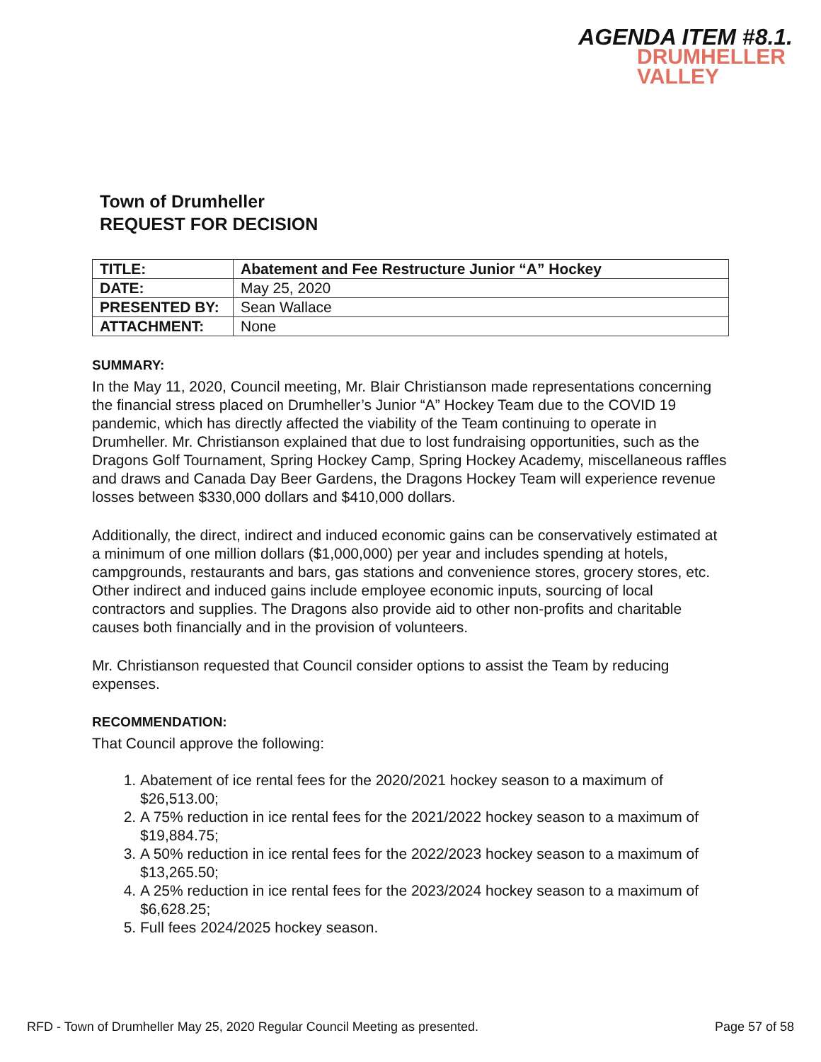AGENDA ITEM #8.1.
DRUMHELLER
VALLEY
Town of Drumheller
REQUEST FOR DECISION
| TITLE: | Abatement and Fee Restructure Junior “A” Hockey |
| DATE: | May 25, 2020 |
| PRESENTED BY: | Sean Wallace |
| ATTACHMENT: | None |
SUMMARY:
In the May 11, 2020, Council meeting, Mr. Blair Christianson made representations concerning the financial stress placed on Drumheller’s Junior “A” Hockey Team due to the COVID 19 pandemic, which has directly affected the viability of the Team continuing to operate in Drumheller. Mr. Christianson explained that due to lost fundraising opportunities, such as the Dragons Golf Tournament, Spring Hockey Camp, Spring Hockey Academy, miscellaneous raffles and draws and Canada Day Beer Gardens, the Dragons Hockey Team will experience revenue losses between $330,000 dollars and $410,000 dollars.
Additionally, the direct, indirect and induced economic gains can be conservatively estimated at a minimum of one million dollars ($1,000,000) per year and includes spending at hotels, campgrounds, restaurants and bars, gas stations and convenience stores, grocery stores, etc. Other indirect and induced gains include employee economic inputs, sourcing of local contractors and supplies. The Dragons also provide aid to other non-profits and charitable causes both financially and in the provision of volunteers.
Mr. Christianson requested that Council consider options to assist the Team by reducing expenses.
RECOMMENDATION:
That Council approve the following:
1. Abatement of ice rental fees for the 2020/2021 hockey season to a maximum of $26,513.00;
2. A 75% reduction in ice rental fees for the 2021/2022 hockey season to a maximum of $19,884.75;
3. A 50% reduction in ice rental fees for the 2022/2023 hockey season to a maximum of $13,265.50;
4. A 25% reduction in ice rental fees for the 2023/2024 hockey season to a maximum of $6,628.25;
5. Full fees 2024/2025 hockey season.
RFD - Town of Drumheller May 25, 2020 Regular Council Meeting as presented. Page 57 of 58